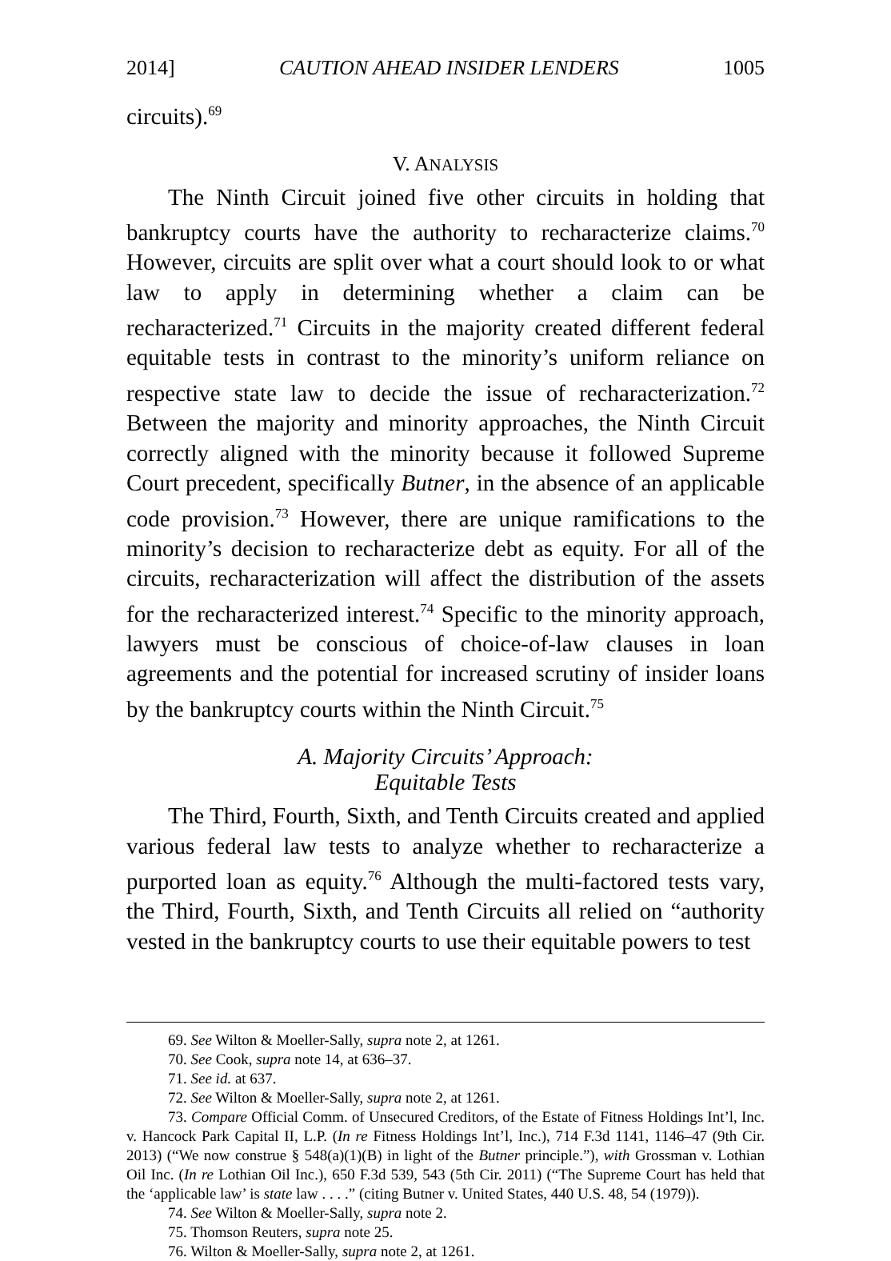2014] CAUTION AHEAD INSIDER LENDERS 1005
circuits).<sup>69</sup>
V. ANALYSIS
The Ninth Circuit joined five other circuits in holding that bankruptcy courts have the authority to recharacterize claims.<sup>70</sup> However, circuits are split over what a court should look to or what law to apply in determining whether a claim can be recharacterized.<sup>71</sup> Circuits in the majority created different federal equitable tests in contrast to the minority’s uniform reliance on respective state law to decide the issue of recharacterization.<sup>72</sup> Between the majority and minority approaches, the Ninth Circuit correctly aligned with the minority because it followed Supreme Court precedent, specifically Butner, in the absence of an applicable code provision.<sup>73</sup> However, there are unique ramifications to the minority’s decision to recharacterize debt as equity. For all of the circuits, recharacterization will affect the distribution of the assets for the recharacterized interest.<sup>74</sup> Specific to the minority approach, lawyers must be conscious of choice-of-law clauses in loan agreements and the potential for increased scrutiny of insider loans by the bankruptcy courts within the Ninth Circuit.<sup>75</sup>
A. Majority Circuits’ Approach:
Equitable Tests
The Third, Fourth, Sixth, and Tenth Circuits created and applied various federal law tests to analyze whether to recharacterize a purported loan as equity.<sup>76</sup> Although the multi-factored tests vary, the Third, Fourth, Sixth, and Tenth Circuits all relied on “authority vested in the bankruptcy courts to use their equitable powers to test
69. See Wilton & Moeller-Sally, supra note 2, at 1261.
70. See Cook, supra note 14, at 636–37.
71. See id. at 637.
72. See Wilton & Moeller-Sally, supra note 2, at 1261.
73. Compare Official Comm. of Unsecured Creditors, of the Estate of Fitness Holdings Int’l, Inc. v. Hancock Park Capital II, L.P. (In re Fitness Holdings Int’l, Inc.), 714 F.3d 1141, 1146–47 (9th Cir. 2013) (“We now construe § 548(a)(1)(B) in light of the Butner principle.”), with Grossman v. Lothian Oil Inc. (In re Lothian Oil Inc.), 650 F.3d 539, 543 (5th Cir. 2011) (“The Supreme Court has held that the ‘applicable law’ is state law . . . .” (citing Butner v. United States, 440 U.S. 48, 54 (1979)).
74. See Wilton & Moeller-Sally, supra note 2.
75. Thomson Reuters, supra note 25.
76. Wilton & Moeller-Sally, supra note 2, at 1261.